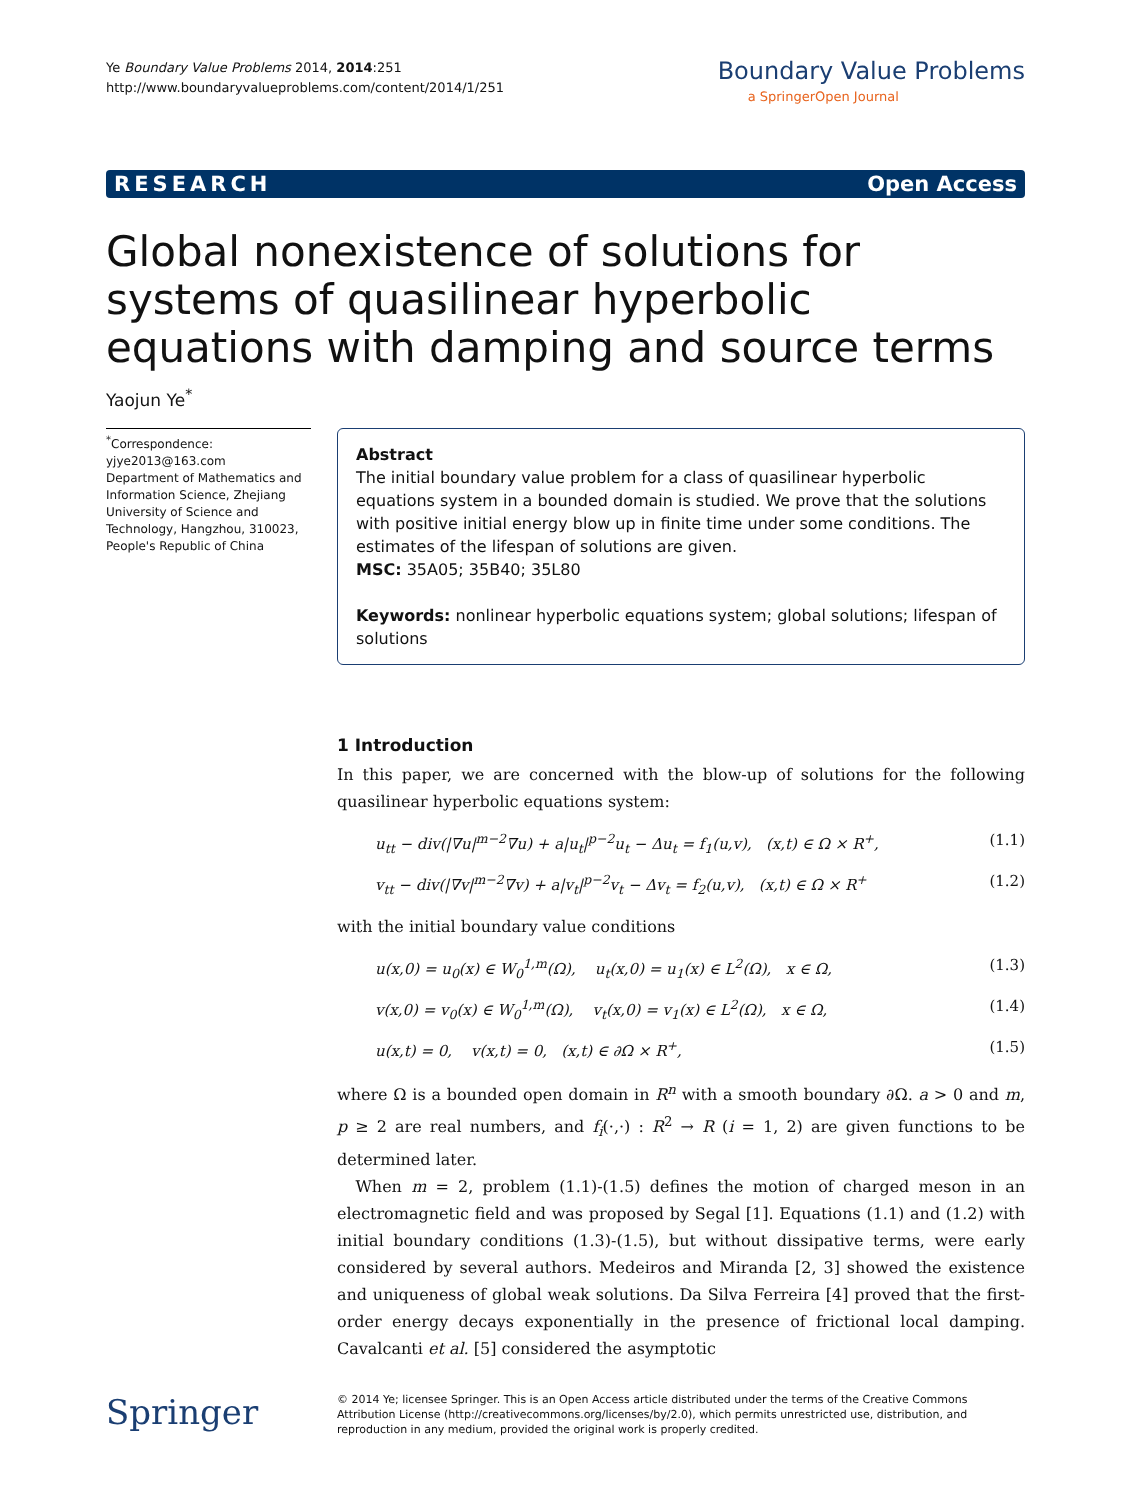Ye Boundary Value Problems 2014, 2014:251
http://www.boundaryvalueproblems.com/content/2014/1/251
Boundary Value Problems
a SpringerOpen Journal
RESEARCH Open Access
Global nonexistence of solutions for systems of quasilinear hyperbolic equations with damping and source terms
Yaojun Ye<sup>*</sup>
<sup>*</sup> Correspondence:
yjye2013@163.com
Department of Mathematics and Information Science, Zhejiang University of Science and Technology, Hangzhou, 310023, People's Republic of China
Abstract
The initial boundary value problem for a class of quasilinear hyperbolic equations system in a bounded domain is studied. We prove that the solutions with positive initial energy blow up in finite time under some conditions. The estimates of the lifespan of solutions are given.
MSC: 35A05; 35B40; 35L80
Keywords: nonlinear hyperbolic equations system; global solutions; lifespan of solutions
1 Introduction
In this paper, we are concerned with the blow-up of solutions for the following quasilinear hyperbolic equations system:
u<sub>tt</sub> − div(|∇u|<sup>m−2</sup>∇u) + a|u<sub>t</sub>|<sup>p−2</sup>u<sub>t</sub> − Δu<sub>t</sub> = f<sub>1</sub>(u,v), (x,t) ∈ Ω × R<sup>+</sup>, (1.1)
v<sub>tt</sub> − div(|∇v|<sup>m−2</sup>∇v) + a|v<sub>t</sub>|<sup>p−2</sup>v<sub>t</sub> − Δv<sub>t</sub> = f<sub>2</sub>(u,v), (x,t) ∈ Ω × R<sup>+</sup> (1.2)
with the initial boundary value conditions
u(x,0) = u<sub>0</sub>(x) ∈ W<sub>0</sub><sup>1,m</sup>(Ω), u<sub>t</sub>(x,0) = u<sub>1</sub>(x) ∈ L<sup>2</sup>(Ω), x ∈ Ω, (1.3)
v(x,0) = v<sub>0</sub>(x) ∈ W<sub>0</sub><sup>1,m</sup>(Ω), v<sub>t</sub>(x,0) = v<sub>1</sub>(x) ∈ L<sup>2</sup>(Ω), x ∈ Ω, (1.4)
u(x,t) = 0, v(x,t) = 0, (x,t) ∈ ∂Ω × R<sup>+</sup>, (1.5)
where Ω is a bounded open domain in R<sup>n</sup> with a smooth boundary ∂Ω. a > 0 and m, p ≥ 2 are real numbers, and f<sub>i</sub>(·,·) : R<sup>2</sup> → R (i = 1, 2) are given functions to be determined later.
When m = 2, problem (1.1)-(1.5) defines the motion of charged meson in an electromagnetic field and was proposed by Segal [1]. Equations (1.1) and (1.2) with initial boundary conditions (1.3)-(1.5), but without dissipative terms, were early considered by several authors. Medeiros and Miranda [2, 3] showed the existence and uniqueness of global weak solutions. Da Silva Ferreira [4] proved that the first-order energy decays exponentially in the presence of frictional local damping. Cavalcanti et al. [5] considered the asymptotic
Springer
© 2014 Ye; licensee Springer. This is an Open Access article distributed under the terms of the Creative Commons Attribution License (http://creativecommons.org/licenses/by/2.0), which permits unrestricted use, distribution, and reproduction in any medium, provided the original work is properly credited.